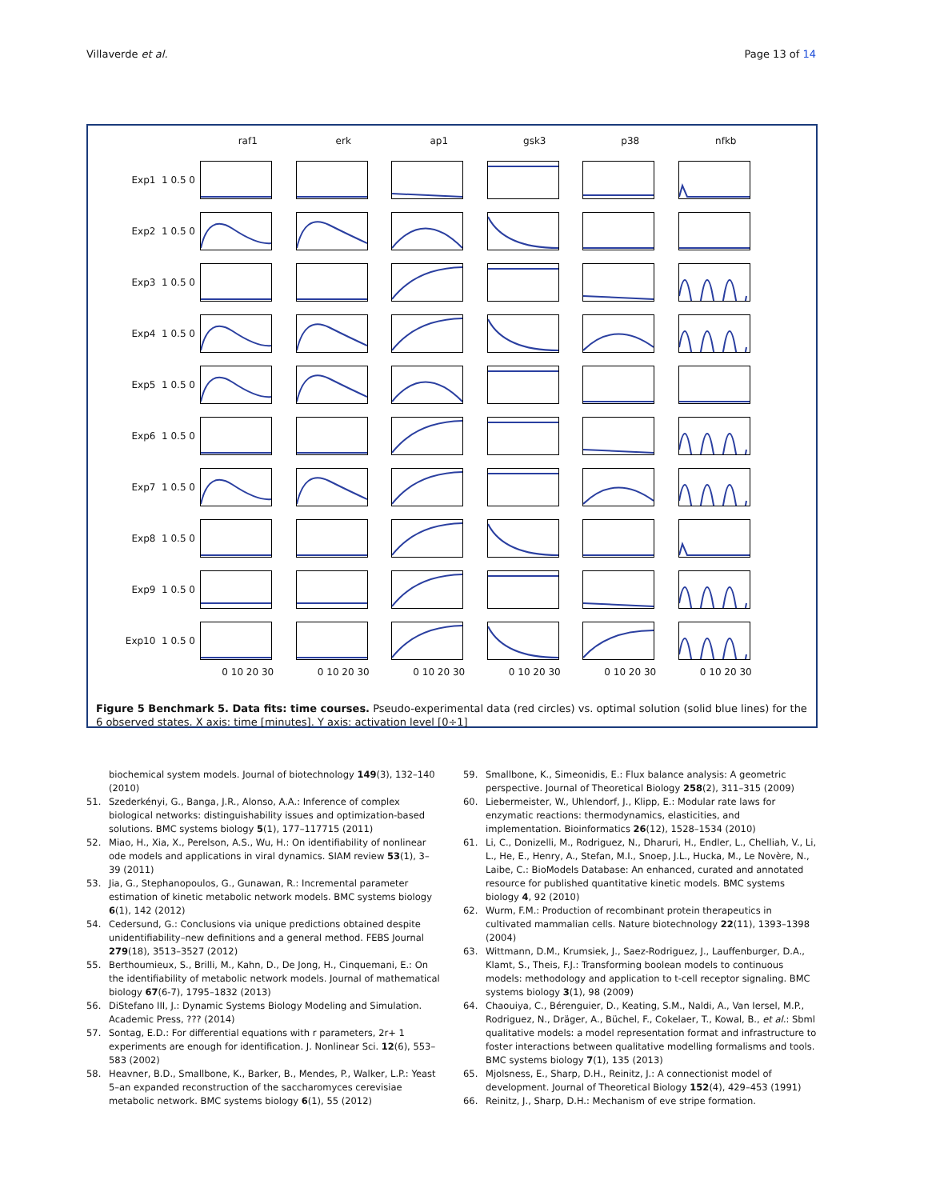Villaverde et al. Page 13 of 14
raf1
erk
ap1
gsk3
p38
nfkb
Exp1 1 0.5 0
Exp2 1 0.5 0
Exp3 1 0.5 0
Exp4 1 0.5 0
Exp5 1 0.5 0
Exp6 1 0.5 0
Exp7 1 0.5 0
Exp8 1 0.5 0
Exp9 1 0.5 0
Exp10 1 0.5 0
0 10 20 30
0 10 20 30
0 10 20 30
0 10 20 30
0 10 20 30
0 10 20 30
Figure 5 Benchmark 5. Data fits: time courses. Pseudo-experimental data (red circles) vs. optimal solution (solid blue lines) for the 6 observed states. X axis: time [minutes]. Y axis: activation level [0÷1]
biochemical system models. Journal of biotechnology 149(3), 132–140 (2010)
51. Szederkényi, G., Banga, J.R., Alonso, A.A.: Inference of complex biological networks: distinguishability issues and optimization-based solutions. BMC systems biology 5(1), 177–117715 (2011)
52. Miao, H., Xia, X., Perelson, A.S., Wu, H.: On identifiability of nonlinear ode models and applications in viral dynamics. SIAM review 53(1), 3–39 (2011)
53. Jia, G., Stephanopoulos, G., Gunawan, R.: Incremental parameter estimation of kinetic metabolic network models. BMC systems biology 6(1), 142 (2012)
54. Cedersund, G.: Conclusions via unique predictions obtained despite unidentifiability–new definitions and a general method. FEBS Journal 279(18), 3513–3527 (2012)
55. Berthoumieux, S., Brilli, M., Kahn, D., De Jong, H., Cinquemani, E.: On the identifiability of metabolic network models. Journal of mathematical biology 67(6-7), 1795–1832 (2013)
56. DiStefano III, J.: Dynamic Systems Biology Modeling and Simulation. Academic Press, ??? (2014)
57. Sontag, E.D.: For differential equations with r parameters, 2r+ 1 experiments are enough for identification. J. Nonlinear Sci. 12(6), 553–583 (2002)
58. Heavner, B.D., Smallbone, K., Barker, B., Mendes, P., Walker, L.P.: Yeast 5–an expanded reconstruction of the saccharomyces cerevisiae metabolic network. BMC systems biology 6(1), 55 (2012)
59. Smallbone, K., Simeonidis, E.: Flux balance analysis: A geometric perspective. Journal of Theoretical Biology 258(2), 311–315 (2009)
60. Liebermeister, W., Uhlendorf, J., Klipp, E.: Modular rate laws for enzymatic reactions: thermodynamics, elasticities, and implementation. Bioinformatics 26(12), 1528–1534 (2010)
61. Li, C., Donizelli, M., Rodriguez, N., Dharuri, H., Endler, L., Chelliah, V., Li, L., He, E., Henry, A., Stefan, M.I., Snoep, J.L., Hucka, M., Le Novère, N., Laibe, C.: BioModels Database: An enhanced, curated and annotated resource for published quantitative kinetic models. BMC systems biology 4, 92 (2010)
62. Wurm, F.M.: Production of recombinant protein therapeutics in cultivated mammalian cells. Nature biotechnology 22(11), 1393–1398 (2004)
63. Wittmann, D.M., Krumsiek, J., Saez-Rodriguez, J., Lauffenburger, D.A., Klamt, S., Theis, F.J.: Transforming boolean models to continuous models: methodology and application to t-cell receptor signaling. BMC systems biology 3(1), 98 (2009)
64. Chaouiya, C., Bérenguier, D., Keating, S.M., Naldi, A., Van Iersel, M.P., Rodriguez, N., Dräger, A., Büchel, F., Cokelaer, T., Kowal, B., et al.: Sbml qualitative models: a model representation format and infrastructure to foster interactions between qualitative modelling formalisms and tools. BMC systems biology 7(1), 135 (2013)
65. Mjolsness, E., Sharp, D.H., Reinitz, J.: A connectionist model of development. Journal of Theoretical Biology 152(4), 429–453 (1991)
66. Reinitz, J., Sharp, D.H.: Mechanism of eve stripe formation.